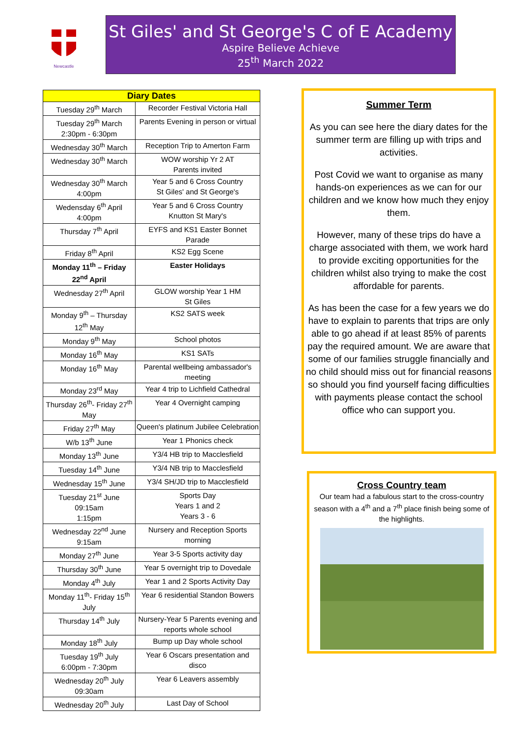Newcastle
St Giles' and St George's C of E Academy
Aspire Believe Achieve
25<sup>th</sup> March 2022
| Diary Dates | |
| --- | --- |
| Tuesday 29<sup>th</sup> March | Recorder Festival Victoria Hall |
| Tuesday 29<sup>th</sup> March 2:30pm - 6:30pm | Parents Evening in person or virtual |
| Wednesday 30<sup>th</sup> March | Reception Trip to Amerton Farm |
| Wednesday 30<sup>th</sup> March | WOW worship Yr 2 AT Parents invited |
| Wednesday 30<sup>th</sup> March 4:00pm | Year 5 and 6 Cross Country St Giles' and St George's |
| Wedensday 6<sup>th</sup> April 4:00pm | Year 5 and 6 Cross Country Knutton St Mary's |
| Thursday 7<sup>th</sup> April | EYFS and KS1 Easter Bonnet Parade |
| Friday 8<sup>th</sup> April | KS2 Egg Scene |
| Monday 11<sup>th</sup> – Friday 22<sup>nd</sup> April | Easter Holidays |
| Wednesday 27<sup>th</sup> April | GLOW worship Year 1 HM St Giles |
| Monday 9<sup>th</sup> – Thursday 12<sup>th</sup> May | KS2 SATS week |
| Monday 9<sup>th</sup> May | School photos |
| Monday 16<sup>th</sup> May | KS1 SATs |
| Monday 16<sup>th</sup> May | Parental wellbeing ambassador's meeting |
| Monday 23<sup>rd</sup> May | Year 4 trip to Lichfield Cathedral |
| Thursday 26<sup>th</sup>- Friday 27<sup>th</sup> May | Year 4 Overnight camping |
| Friday 27<sup>th</sup> May | Queen's platinum Jubilee Celebration |
| W/b 13<sup>th</sup> June | Year 1 Phonics check |
| Monday 13<sup>th</sup> June | Y3/4 HB trip to Macclesfield |
| Tuesday 14<sup>th</sup> June | Y3/4 NB trip to Macclesfield |
| Wednesday 15<sup>th</sup> June | Y3/4 SH/JD trip to Macclesfield |
| Tuesday 21<sup>st</sup> June 09:15am 1:15pm | Sports Day Years 1 and 2 Years 3 - 6 |
| Wednesday 22<sup>nd</sup> June 9:15am | Nursery and Reception Sports morning |
| Monday 27<sup>th</sup> June | Year 3-5 Sports activity day |
| Thursday 30<sup>th</sup> June | Year 5 overnight trip to Dovedale |
| Monday 4<sup>th</sup> July | Year 1 and 2 Sports Activity Day |
| Monday 11<sup>th</sup>- Friday 15<sup>th</sup> July | Year 6 residential Standon Bowers |
| Thursday 14<sup>th</sup> July | Nursery-Year 5 Parents evening and reports whole school |
| Monday 18<sup>th</sup> July | Bump up Day whole school |
| Tuesday 19<sup>th</sup> July 6:00pm - 7:30pm | Year 6 Oscars presentation and disco |
| Wednesday 20<sup>th</sup> July 09:30am | Year 6 Leavers assembly |
| Wednesday 20<sup>th</sup> July | Last Day of School |
Summer Term
As you can see here the diary dates for the summer term are filling up with trips and activities.
Post Covid we want to organise as many hands-on experiences as we can for our children and we know how much they enjoy them.
However, many of these trips do have a charge associated with them, we work hard to provide exciting opportunities for the children whilst also trying to make the cost affordable for parents.
As has been the case for a few years we do have to explain to parents that trips are only able to go ahead if at least 85% of parents pay the required amount. We are aware that some of our families struggle financially and no child should miss out for financial reasons so should you find yourself facing difficulties with payments please contact the school office who can support you.
Cross Country team
Our team had a fabulous start to the cross-country season with a 4<sup>th</sup> and a 7<sup>th</sup> place finish being some of the highlights.